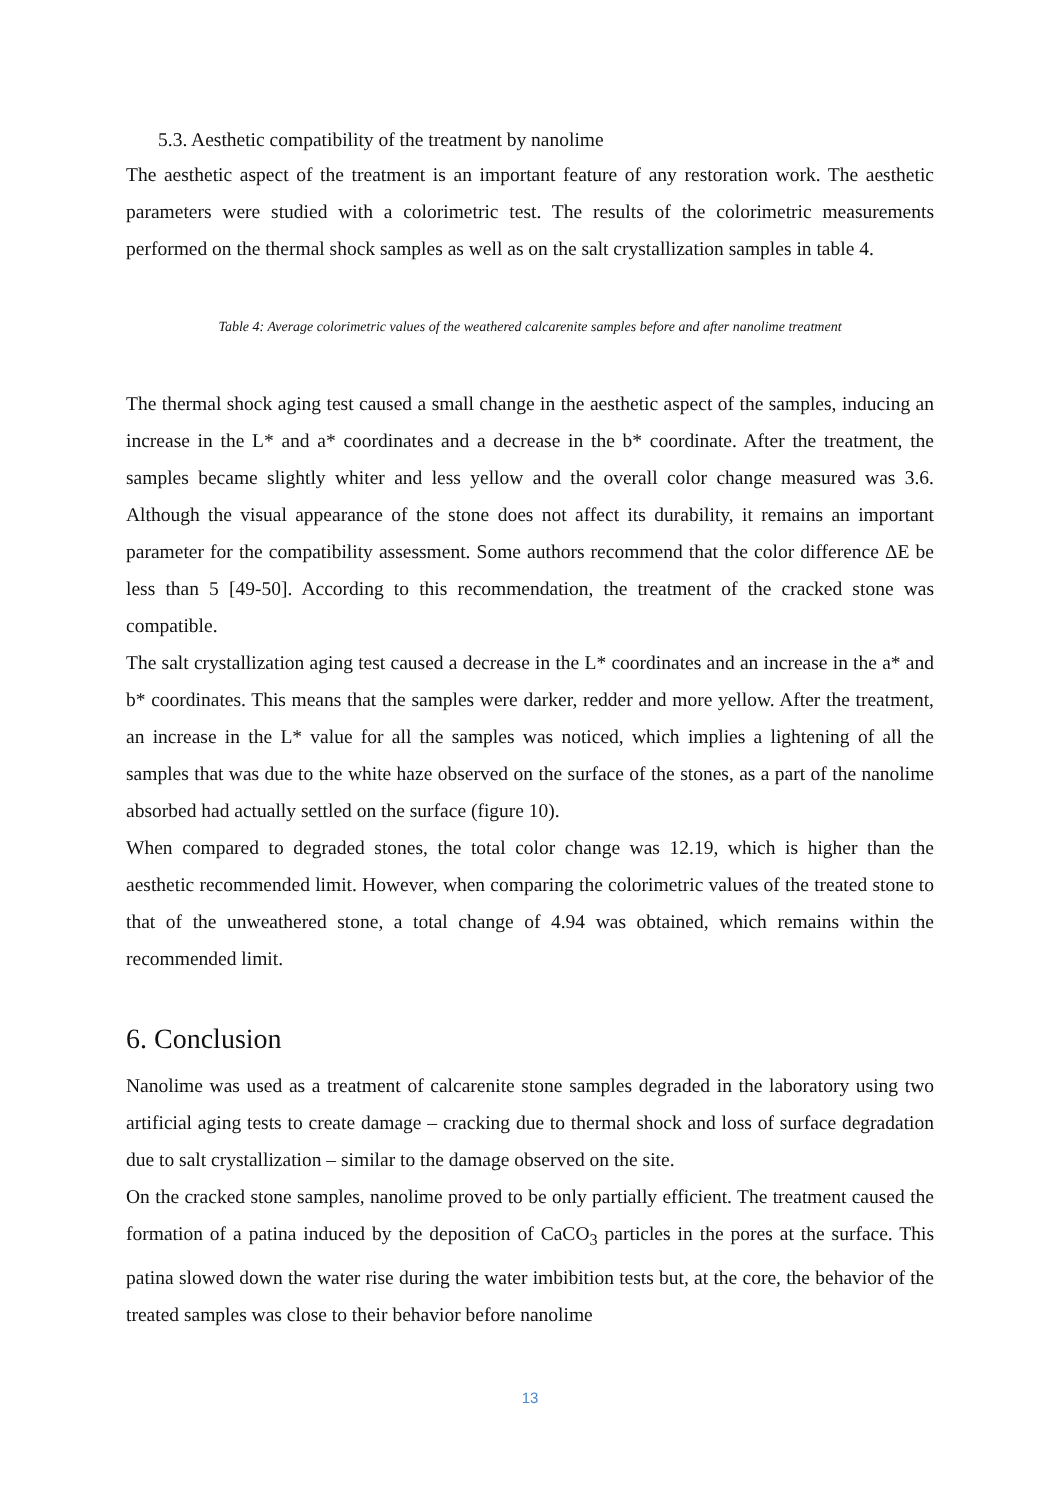5.3. Aesthetic compatibility of the treatment by nanolime
The aesthetic aspect of the treatment is an important feature of any restoration work. The aesthetic parameters were studied with a colorimetric test. The results of the colorimetric measurements performed on the thermal shock samples as well as on the salt crystallization samples in table 4.
Table 4: Average colorimetric values of the weathered calcarenite samples before and after nanolime treatment
The thermal shock aging test caused a small change in the aesthetic aspect of the samples, inducing an increase in the L* and a* coordinates and a decrease in the b* coordinate. After the treatment, the samples became slightly whiter and less yellow and the overall color change measured was 3.6. Although the visual appearance of the stone does not affect its durability, it remains an important parameter for the compatibility assessment. Some authors recommend that the color difference ΔE be less than 5 [49-50]. According to this recommendation, the treatment of the cracked stone was compatible.
The salt crystallization aging test caused a decrease in the L* coordinates and an increase in the a* and b* coordinates. This means that the samples were darker, redder and more yellow. After the treatment, an increase in the L* value for all the samples was noticed, which implies a lightening of all the samples that was due to the white haze observed on the surface of the stones, as a part of the nanolime absorbed had actually settled on the surface (figure 10).
When compared to degraded stones, the total color change was 12.19, which is higher than the aesthetic recommended limit. However, when comparing the colorimetric values of the treated stone to that of the unweathered stone, a total change of 4.94 was obtained, which remains within the recommended limit.
6. Conclusion
Nanolime was used as a treatment of calcarenite stone samples degraded in the laboratory using two artificial aging tests to create damage – cracking due to thermal shock and loss of surface degradation due to salt crystallization – similar to the damage observed on the site.
On the cracked stone samples, nanolime proved to be only partially efficient. The treatment caused the formation of a patina induced by the deposition of CaCO<sub>3</sub> particles in the pores at the surface. This patina slowed down the water rise during the water imbibition tests but, at the core, the behavior of the treated samples was close to their behavior before nanolime
13